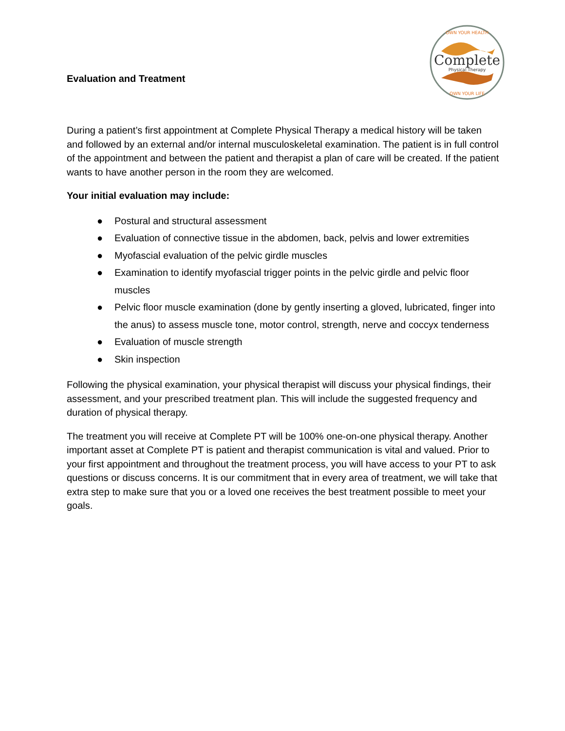Evaluation and Treatment
Complete
Physical Therapy
OWN YOUR HEALTH
OWN YOUR LIFE
During a patient’s first appointment at Complete Physical Therapy a medical history will be taken and followed by an external and/or internal musculoskeletal examination. The patient is in full control of the appointment and between the patient and therapist a plan of care will be created. If the patient wants to have another person in the room they are welcomed.
Your initial evaluation may include:
● Postural and structural assessment
● Evaluation of connective tissue in the abdomen, back, pelvis and lower extremities
● Myofascial evaluation of the pelvic girdle muscles
● Examination to identify myofascial trigger points in the pelvic girdle and pelvic floor muscles
● Pelvic floor muscle examination (done by gently inserting a gloved, lubricated, finger into the anus) to assess muscle tone, motor control, strength, nerve and coccyx tenderness
● Evaluation of muscle strength
● Skin inspection
Following the physical examination, your physical therapist will discuss your physical findings, their assessment, and your prescribed treatment plan. This will include the suggested frequency and duration of physical therapy.
The treatment you will receive at Complete PT will be 100% one-on-one physical therapy. Another important asset at Complete PT is patient and therapist communication is vital and valued. Prior to your first appointment and throughout the treatment process, you will have access to your PT to ask questions or discuss concerns. It is our commitment that in every area of treatment, we will take that extra step to make sure that you or a loved one receives the best treatment possible to meet your goals.